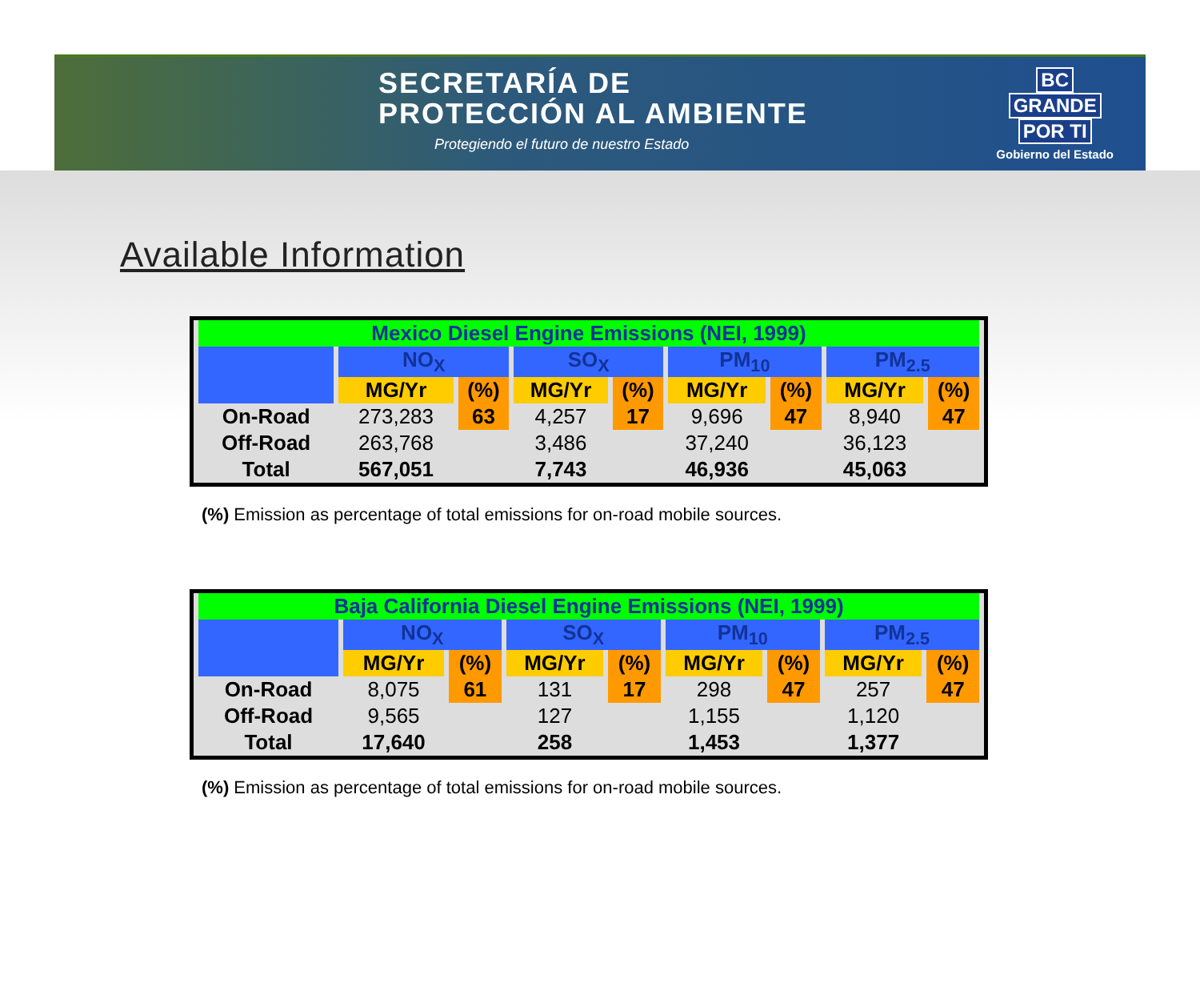SECRETARÍA DE
PROTECCIÓN AL AMBIENTE
Protegiendo el futuro de nuestro Estado
BC
GRANDE
POR TI
Gobierno del Estado
Available Information
| Mexico Diesel Engine Emissions (NEI, 1999) | | | | | | | | |
| | NO<sub>X</sub> | | SO<sub>X</sub> | | PM<sub>10</sub> | | PM<sub>2.5</sub> | |
| | MG/Yr | (%) | MG/Yr | (%) | MG/Yr | (%) | MG/Yr | (%) |
| On-Road | 273,283 | 63 | 4,257 | 17 | 9,696 | 47 | 8,940 | 47 |
| Off-Road | 263,768 | | 3,486 | | 37,240 | | 36,123 | |
| Total | 567,051 | | 7,743 | | 46,936 | | 45,063 | |
(%) Emission as percentage of total emissions for on-road mobile sources.
| Baja California Diesel Engine Emissions (NEI, 1999) | | | | | | | | |
| | NO<sub>X</sub> | | SO<sub>X</sub> | | PM<sub>10</sub> | | PM<sub>2.5</sub> | |
| | MG/Yr | (%) | MG/Yr | (%) | MG/Yr | (%) | MG/Yr | (%) |
| On-Road | 8,075 | 61 | 131 | 17 | 298 | 47 | 257 | 47 |
| Off-Road | 9,565 | | 127 | | 1,155 | | 1,120 | |
| Total | 17,640 | | 258 | | 1,453 | | 1,377 | |
(%) Emission as percentage of total emissions for on-road mobile sources.